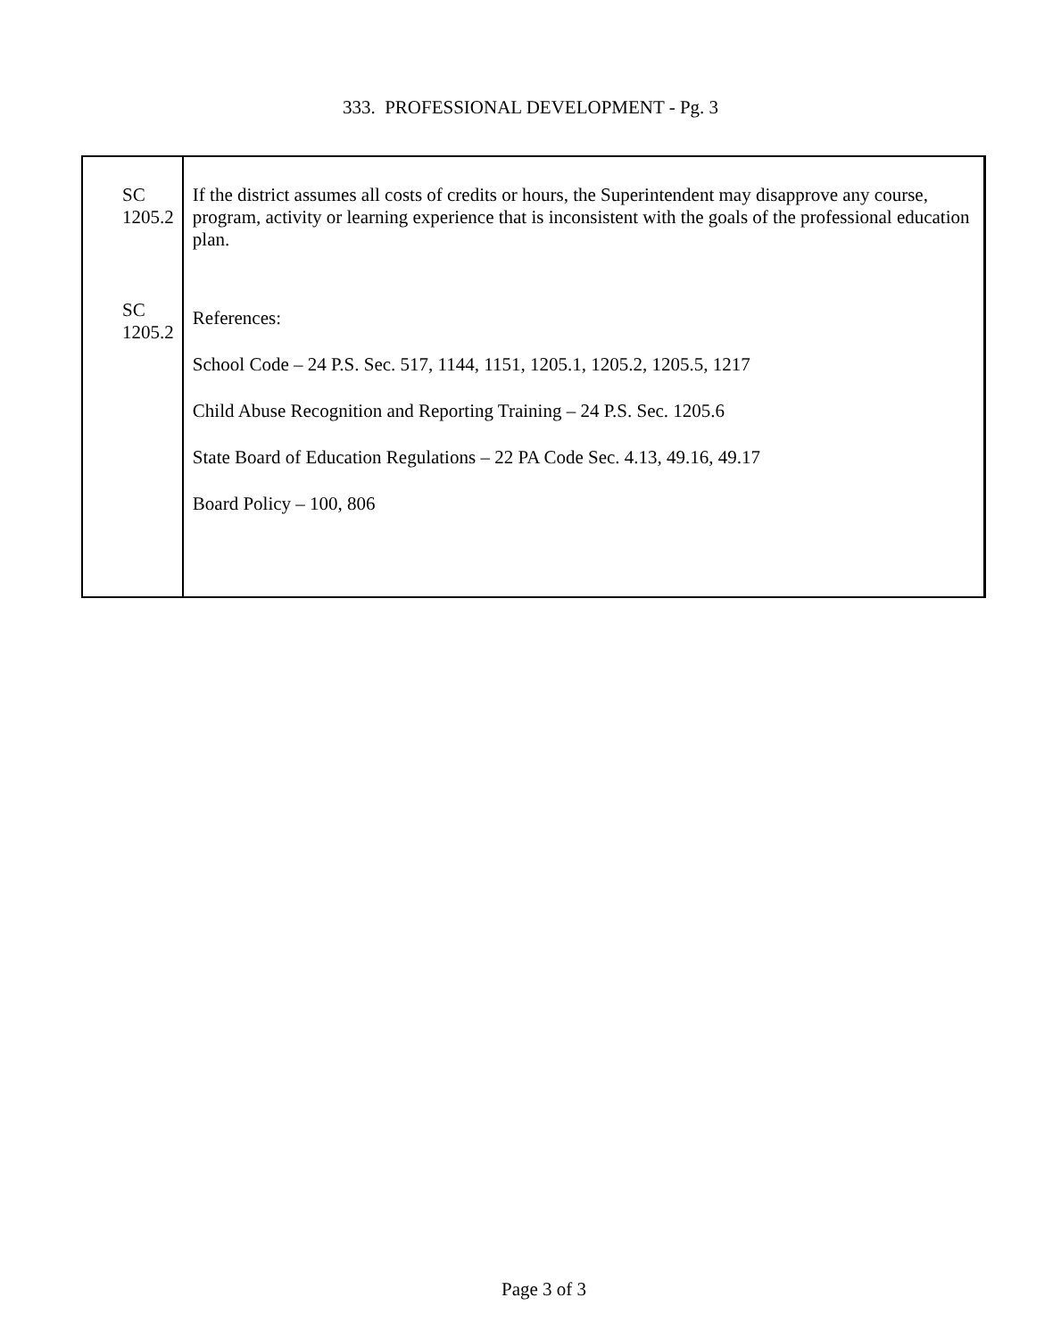333. PROFESSIONAL DEVELOPMENT - Pg. 3
SC 1205.2
SC 1205.2
If the district assumes all costs of credits or hours, the Superintendent may disapprove any course, program, activity or learning experience that is inconsistent with the goals of the professional education plan.
References:
School Code – 24 P.S. Sec. 517, 1144, 1151, 1205.1, 1205.2, 1205.5, 1217
Child Abuse Recognition and Reporting Training – 24 P.S. Sec. 1205.6
State Board of Education Regulations – 22 PA Code Sec. 4.13, 49.16, 49.17
Board Policy – 100, 806
Page 3 of 3